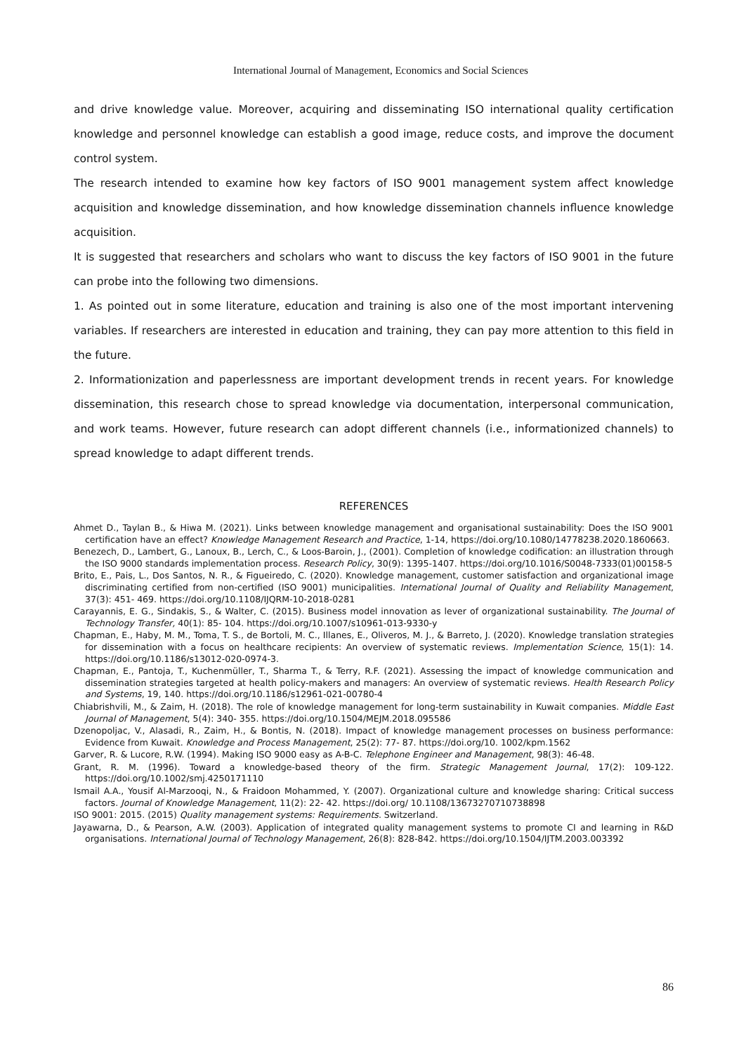International Journal of Management, Economics and Social Sciences
and drive knowledge value. Moreover, acquiring and disseminating ISO international quality certification knowledge and personnel knowledge can establish a good image, reduce costs, and improve the document control system.
The research intended to examine how key factors of ISO 9001 management system affect knowledge acquisition and knowledge dissemination, and how knowledge dissemination channels influence knowledge acquisition.
It is suggested that researchers and scholars who want to discuss the key factors of ISO 9001 in the future can probe into the following two dimensions.
1. As pointed out in some literature, education and training is also one of the most important intervening variables. If researchers are interested in education and training, they can pay more attention to this field in the future.
2. Informationization and paperlessness are important development trends in recent years. For knowledge dissemination, this research chose to spread knowledge via documentation, interpersonal communication, and work teams. However, future research can adopt different channels (i.e., informationized channels) to spread knowledge to adapt different trends.
REFERENCES
Ahmet D., Taylan B., & Hiwa M. (2021). Links between knowledge management and organisational sustainability: Does the ISO 9001 certification have an effect? Knowledge Management Research and Practice, 1-14, https://doi.org/10.1080/14778238.2020.1860663.
Benezech, D., Lambert, G., Lanoux, B., Lerch, C., & Loos-Baroin, J., (2001). Completion of knowledge codification: an illustration through the ISO 9000 standards implementation process. Research Policy, 30(9): 1395-1407. https://doi.org/10.1016/S0048-7333(01)00158-5
Brito, E., Pais, L., Dos Santos, N. R., & Figueiredo, C. (2020). Knowledge management, customer satisfaction and organizational image discriminating certified from non-certified (ISO 9001) municipalities. International Journal of Quality and Reliability Management, 37(3): 451- 469. https://doi.org/10.1108/IJQRM-10-2018-0281
Carayannis, E. G., Sindakis, S., & Walter, C. (2015). Business model innovation as lever of organizational sustainability. The Journal of Technology Transfer, 40(1): 85- 104. https://doi.org/10.1007/s10961-013-9330-y
Chapman, E., Haby, M. M., Toma, T. S., de Bortoli, M. C., Illanes, E., Oliveros, M. J., & Barreto, J. (2020). Knowledge translation strategies for dissemination with a focus on healthcare recipients: An overview of systematic reviews. Implementation Science, 15(1): 14. https://doi.org/10.1186/s13012-020-0974-3.
Chapman, E., Pantoja, T., Kuchenmüller, T., Sharma T., & Terry, R.F. (2021). Assessing the impact of knowledge communication and dissemination strategies targeted at health policy-makers and managers: An overview of systematic reviews. Health Research Policy and Systems, 19, 140. https://doi.org/10.1186/s12961-021-00780-4
Chiabrishvili, M., & Zaim, H. (2018). The role of knowledge management for long-term sustainability in Kuwait companies. Middle East Journal of Management, 5(4): 340- 355. https://doi.org/10.1504/MEJM.2018.095586
Dzenopoljac, V., Alasadi, R., Zaim, H., & Bontis, N. (2018). Impact of knowledge management processes on business performance: Evidence from Kuwait. Knowledge and Process Management, 25(2): 77- 87. https://doi.org/10. 1002/kpm.1562
Garver, R. & Lucore, R.W. (1994). Making ISO 9000 easy as A-B-C. Telephone Engineer and Management, 98(3): 46-48.
Grant, R. M. (1996). Toward a knowledge-based theory of the firm. Strategic Management Journal, 17(2): 109-122. https://doi.org/10.1002/smj.4250171110
Ismail A.A., Yousif Al-Marzooqi, N., & Fraidoon Mohammed, Y. (2007). Organizational culture and knowledge sharing: Critical success factors. Journal of Knowledge Management, 11(2): 22- 42. https://doi.org/ 10.1108/13673270710738898
ISO 9001: 2015. (2015) Quality management systems: Requirements. Switzerland.
Jayawarna, D., & Pearson, A.W. (2003). Application of integrated quality management systems to promote CI and learning in R&D organisations. International Journal of Technology Management, 26(8): 828-842. https://doi.org/10.1504/IJTM.2003.003392
86